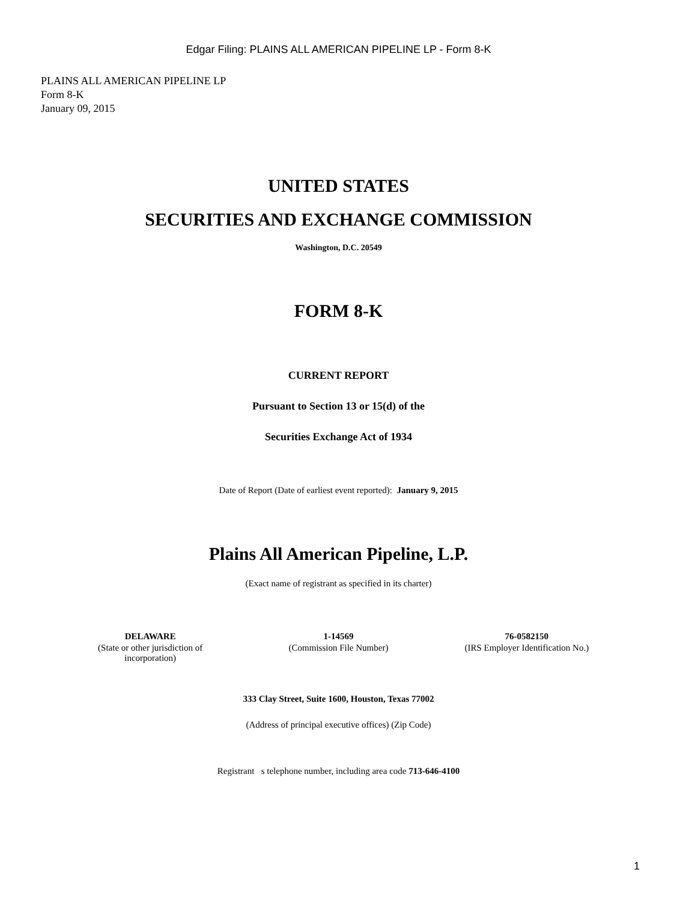Edgar Filing: PLAINS ALL AMERICAN PIPELINE LP - Form 8-K
PLAINS ALL AMERICAN PIPELINE LP
Form 8-K
January 09, 2015
UNITED STATES
SECURITIES AND EXCHANGE COMMISSION
Washington, D.C. 20549
FORM 8-K
CURRENT REPORT
Pursuant to Section 13 or 15(d) of the
Securities Exchange Act of 1934
Date of Report (Date of earliest event reported): January 9, 2015
Plains All American Pipeline, L.P.
(Exact name of registrant as specified in its charter)
| DELAWARE | 1-14569 | 76-0582150 |
| (State or other jurisdiction of incorporation) | (Commission File Number) | (IRS Employer Identification No.) |
333 Clay Street, Suite 1600, Houston, Texas 77002
(Address of principal executive offices) (Zip Code)
Registrant s telephone number, including area code 713-646-4100
1